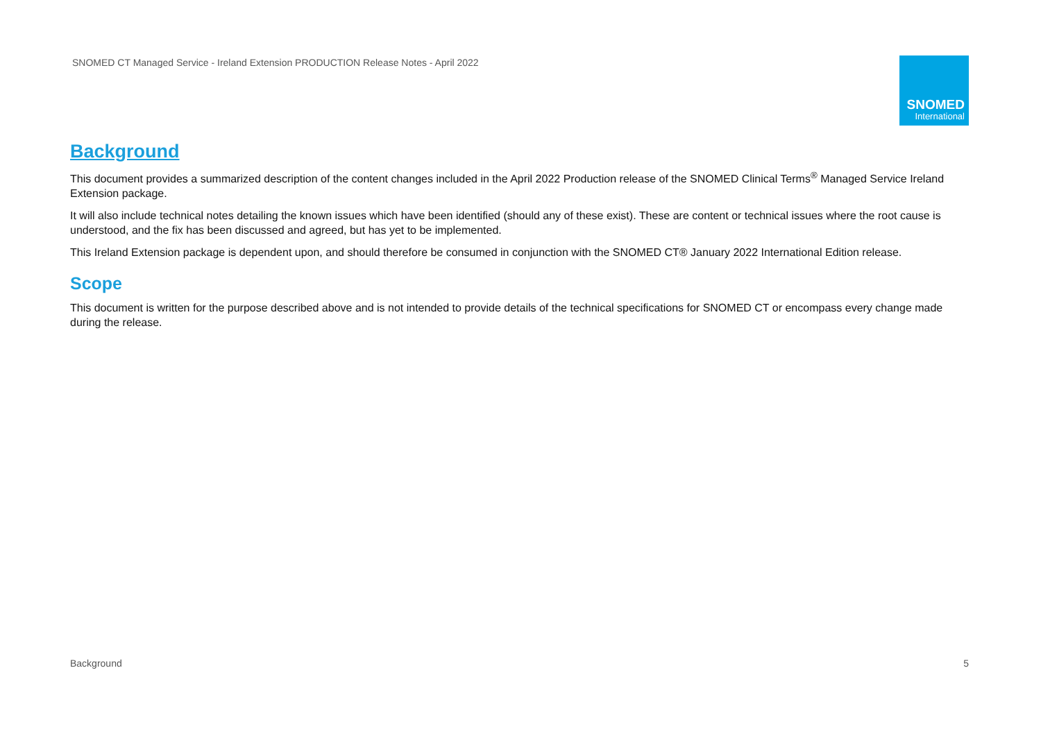SNOMED CT Managed Service - Ireland Extension PRODUCTION Release Notes - April 2022
SNOMED
International
Background
This document provides a summarized description of the content changes included in the April 2022 Production release of the SNOMED Clinical Terms<sup>®</sup> Managed Service Ireland Extension package.
It will also include technical notes detailing the known issues which have been identified (should any of these exist). These are content or technical issues where the root cause is understood, and the fix has been discussed and agreed, but has yet to be implemented.
This Ireland Extension package is dependent upon, and should therefore be consumed in conjunction with the SNOMED CT® January 2022 International Edition release.
Scope
This document is written for the purpose described above and is not intended to provide details of the technical specifications for SNOMED CT or encompass every change made during the release.
Background 5